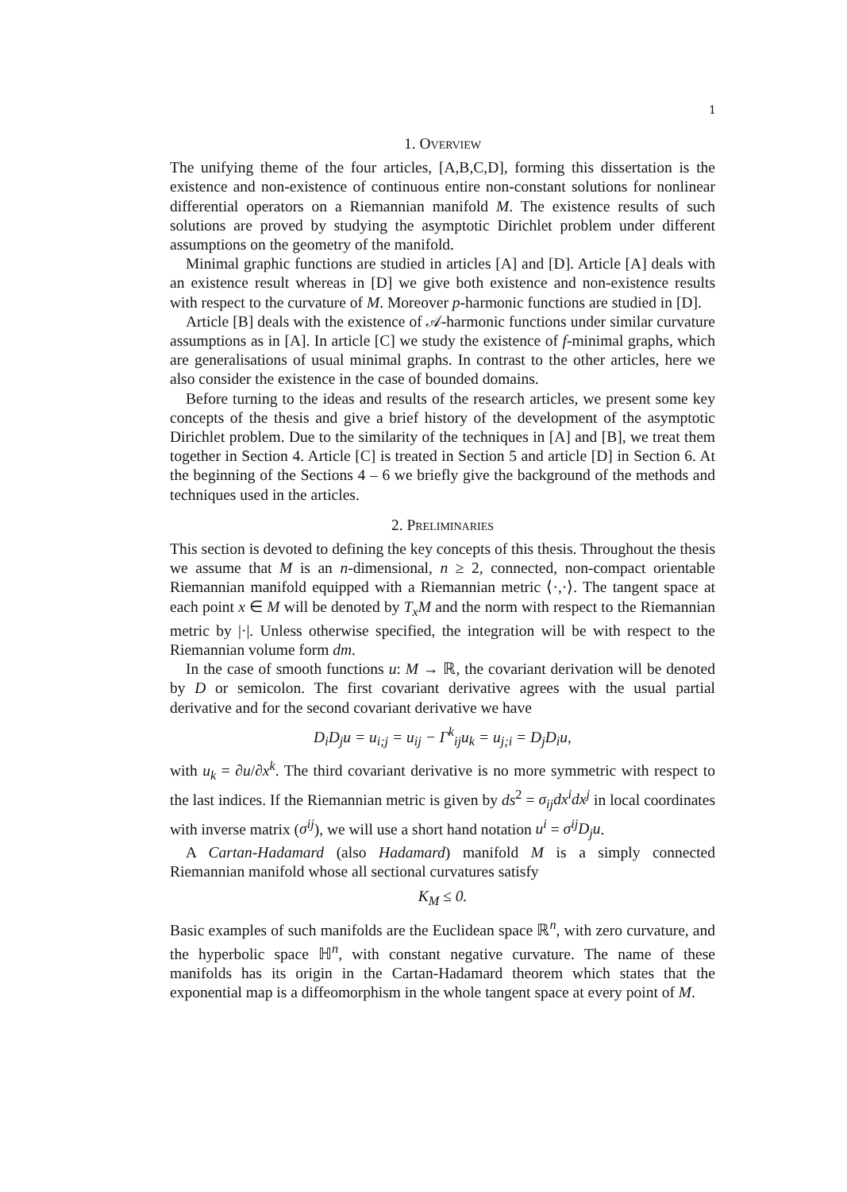1
1. Overview
The unifying theme of the four articles, [A,B,C,D], forming this dissertation is the existence and non-existence of continuous entire non-constant solutions for nonlinear differential operators on a Riemannian manifold M. The existence results of such solutions are proved by studying the asymptotic Dirichlet problem under different assumptions on the geometry of the manifold.
Minimal graphic functions are studied in articles [A] and [D]. Article [A] deals with an existence result whereas in [D] we give both existence and non-existence results with respect to the curvature of M. Moreover p-harmonic functions are studied in [D].
Article [B] deals with the existence of 𝒜-harmonic functions under similar curvature assumptions as in [A]. In article [C] we study the existence of f-minimal graphs, which are generalisations of usual minimal graphs. In contrast to the other articles, here we also consider the existence in the case of bounded domains.
Before turning to the ideas and results of the research articles, we present some key concepts of the thesis and give a brief history of the development of the asymptotic Dirichlet problem. Due to the similarity of the techniques in [A] and [B], we treat them together in Section 4. Article [C] is treated in Section 5 and article [D] in Section 6. At the beginning of the Sections 4 – 6 we briefly give the background of the methods and techniques used in the articles.
2. Preliminaries
This section is devoted to defining the key concepts of this thesis. Throughout the thesis we assume that M is an n-dimensional, n ≥ 2, connected, non-compact orientable Riemannian manifold equipped with a Riemannian metric ⟨·,·⟩. The tangent space at each point x ∈ M will be denoted by T<sub>x</sub>M and the norm with respect to the Riemannian metric by |·|. Unless otherwise specified, the integration will be with respect to the Riemannian volume form dm.
In the case of smooth functions u: M → ℝ, the covariant derivation will be denoted by D or semicolon. The first covariant derivative agrees with the usual partial derivative and for the second covariant derivative we have
D<sub>i</sub>D<sub>j</sub>u = u<sub>i;j</sub> = u<sub>ij</sub> − Γ<sup>k</sup><sub>ij</sub>u<sub>k</sub> = u<sub>j;i</sub> = D<sub>j</sub>D<sub>i</sub>u,
with u<sub>k</sub> = ∂u/∂x<sup>k</sup>. The third covariant derivative is no more symmetric with respect to the last indices. If the Riemannian metric is given by ds<sup>2</sup> = σ<sub>ij</sub>dx<sup>i</sup>dx<sup>j</sup> in local coordinates with inverse matrix (σ<sup>ij</sup>), we will use a short hand notation u<sup>i</sup> = σ<sup>ij</sup>D<sub>j</sub>u.
A Cartan-Hadamard (also Hadamard) manifold M is a simply connected Riemannian manifold whose all sectional curvatures satisfy
K<sub>M</sub> ≤ 0.
Basic examples of such manifolds are the Euclidean space ℝ<sup>n</sup>, with zero curvature, and the hyperbolic space ℍ<sup>n</sup>, with constant negative curvature. The name of these manifolds has its origin in the Cartan-Hadamard theorem which states that the exponential map is a diffeomorphism in the whole tangent space at every point of M.